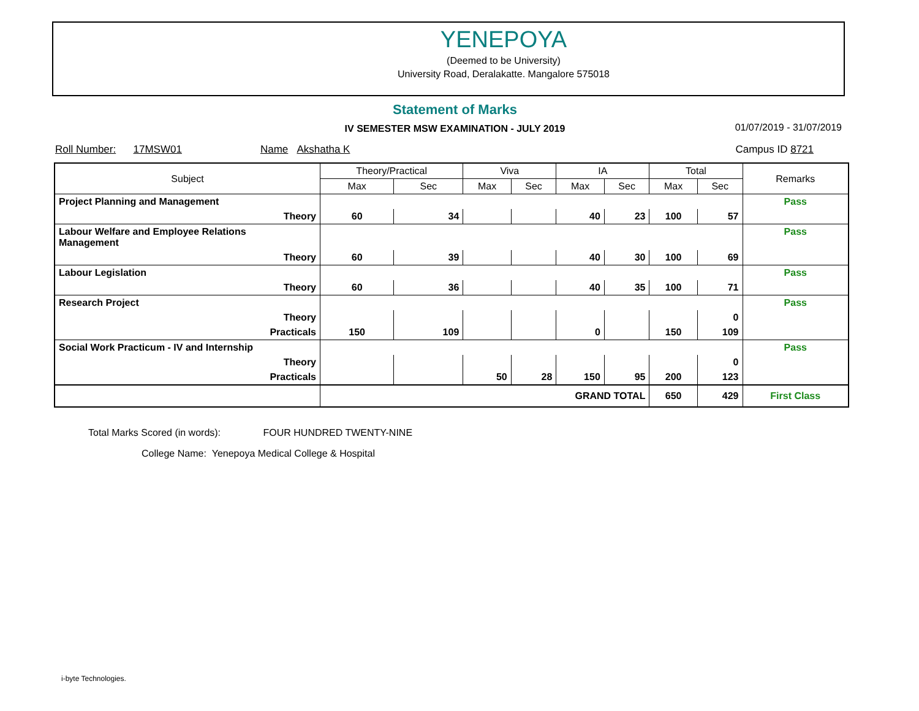YENEPOYA
(Deemed to be University)
University Road, Deralakatte. Mangalore 575018
Statement of Marks
IV SEMESTER MSW EXAMINATION - JULY 2019 01/07/2019 - 31/07/2019
Roll Number: 17MSW01 Name Akshatha K Campus ID 8721
| Subject | Theory/Practical | | Viva | | IA | | Total | | Remarks |
| --- | --- | --- | --- | --- | --- | --- | --- | --- | --- |
| | Max | Sec | Max | Sec | Max | Sec | Max | Sec | |
| Project Planning and Management | | | | | | | | | Pass |
| Theory | 60 | 34 | | | 40 | 23 | 100 | 57 | |
| Labour Welfare and Employee Relations Management | | | | | | | | | Pass |
| Theory | 60 | 39 | | | 40 | 30 | 100 | 69 | |
| Labour Legislation | | | | | | | | | Pass |
| Theory | 60 | 36 | | | 40 | 35 | 100 | 71 | |
| Research Project | | | | | | | | | Pass |
| Theory | | | | | | | | 0 | |
| Practicals | 150 | 109 | | | 0 | | 150 | 109 | |
| Social Work Practicum - IV and Internship | | | | | | | | | Pass |
| Theory | | | | | | | | 0 | |
| Practicals | | | 50 | 28 | 150 | 95 | 200 | 123 | |
| | GRAND TOTAL | | | | | | 650 | 429 | First Class |
Total Marks Scored (in words): FOUR HUNDRED TWENTY-NINE
College Name: Yenepoya Medical College & Hospital
i-byte Technologies.